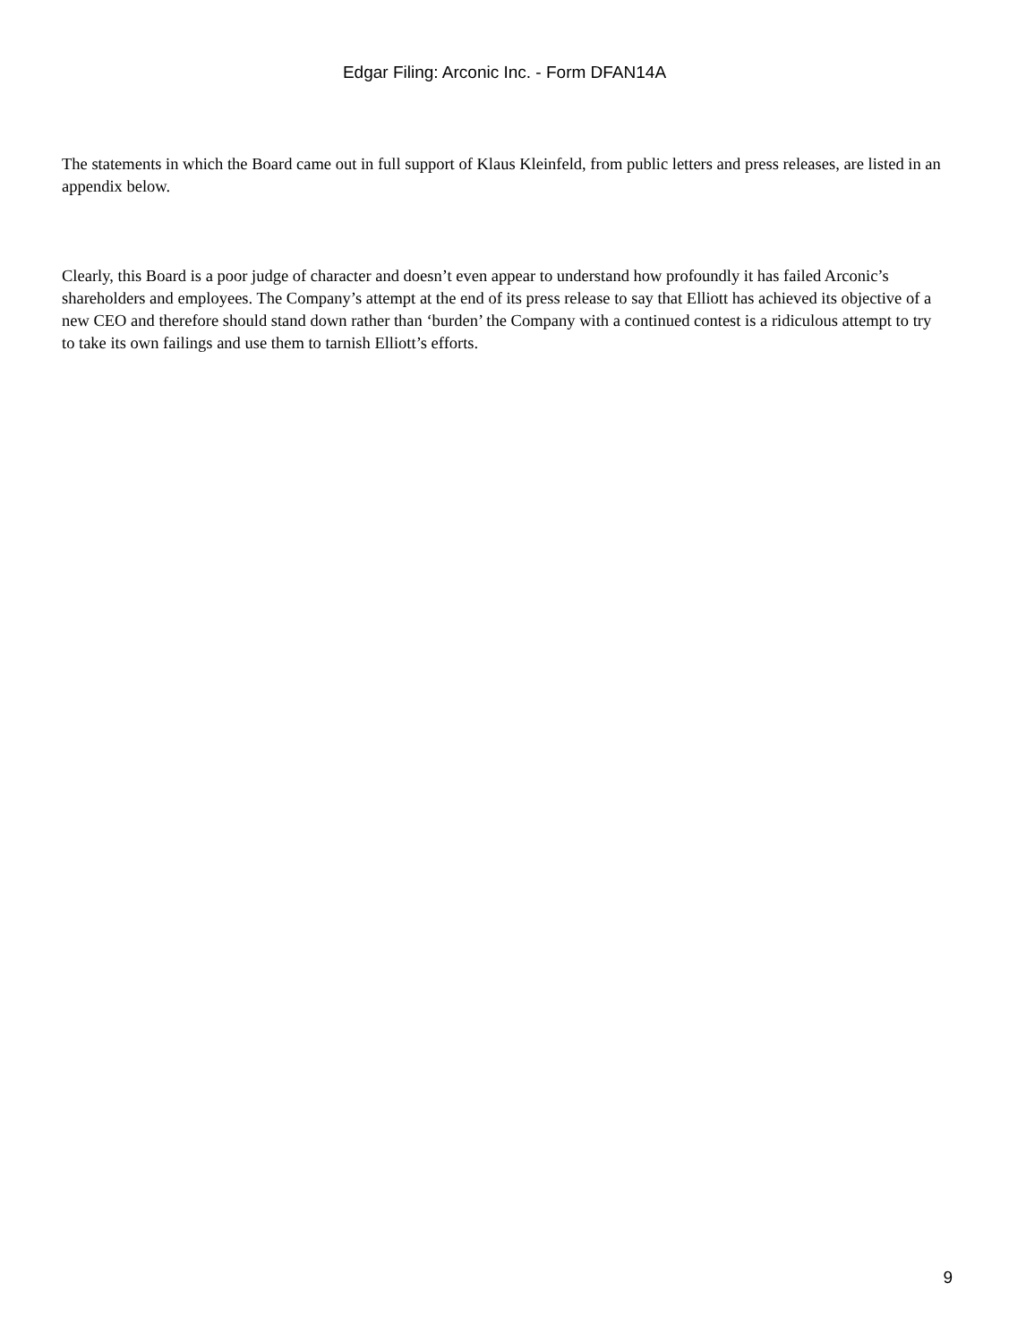Edgar Filing: Arconic Inc. - Form DFAN14A
The statements in which the Board came out in full support of Klaus Kleinfeld, from public letters and press releases, are listed in an appendix below.
Clearly, this Board is a poor judge of character and doesn’t even appear to understand how profoundly it has failed Arconic’s shareholders and employees. The Company’s attempt at the end of its press release to say that Elliott has achieved its objective of a new CEO and therefore should stand down rather than ‘burden’ the Company with a continued contest is a ridiculous attempt to try to take its own failings and use them to tarnish Elliott’s efforts.
9